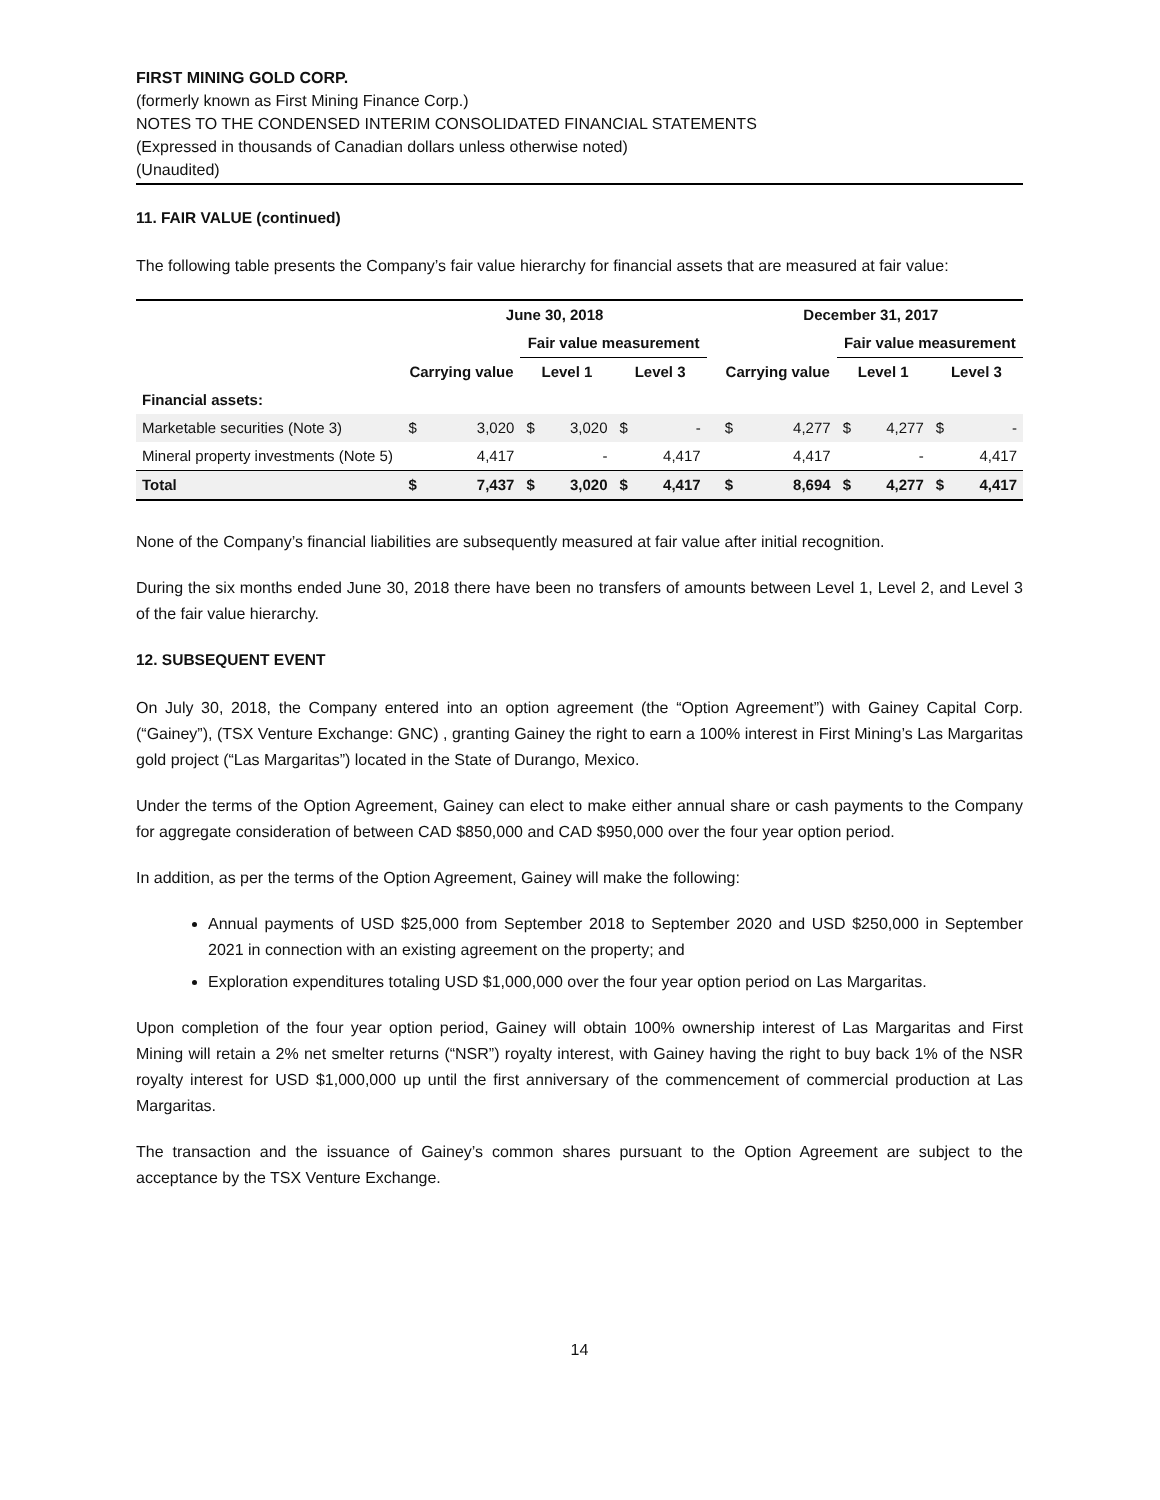FIRST MINING GOLD CORP.
(formerly known as First Mining Finance Corp.)
NOTES TO THE CONDENSED INTERIM CONSOLIDATED FINANCIAL STATEMENTS
(Expressed in thousands of Canadian dollars unless otherwise noted)
(Unaudited)
11. FAIR VALUE (continued)
The following table presents the Company’s fair value hierarchy for financial assets that are measured at fair value:
| | June 30, 2018 | | | | | | | December 31, 2017 | | | | | |
| --- | --- | --- | --- | --- | --- | --- | --- | --- | --- | --- | --- | --- | --- |
| | | | Fair value measurement | | | | | | | Fair value measurement | | | |
| | Carrying value | | Level 1 | | Level 3 | | | Carrying value | | Level 1 | | Level 3 | |
| Financial assets: | | | | | | | | | | | | | |
| Marketable securities (Note 3) | $ | 3,020 | $ | 3,020 | $ | - | | $ | 4,277 | $ | 4,277 | $ | - |
| Mineral property investments (Note 5) | | 4,417 | | - | | 4,417 | | | 4,417 | | - | | 4,417 |
| Total | $ | 7,437 | $ | 3,020 | $ | 4,417 | | $ | 8,694 | $ | 4,277 | $ | 4,417 |
None of the Company’s financial liabilities are subsequently measured at fair value after initial recognition.
During the six months ended June 30, 2018 there have been no transfers of amounts between Level 1, Level 2, and Level 3 of the fair value hierarchy.
12. SUBSEQUENT EVENT
On July 30, 2018, the Company entered into an option agreement (the “Option Agreement”) with Gainey Capital Corp. (“Gainey”), (TSX Venture Exchange: GNC) , granting Gainey the right to earn a 100% interest in First Mining’s Las Margaritas gold project (“Las Margaritas”) located in the State of Durango, Mexico.
Under the terms of the Option Agreement, Gainey can elect to make either annual share or cash payments to the Company for aggregate consideration of between CAD $850,000 and CAD $950,000 over the four year option period.
In addition, as per the terms of the Option Agreement, Gainey will make the following:
Annual payments of USD $25,000 from September 2018 to September 2020 and USD $250,000 in September 2021 in connection with an existing agreement on the property; and
Exploration expenditures totaling USD $1,000,000 over the four year option period on Las Margaritas.
Upon completion of the four year option period, Gainey will obtain 100% ownership interest of Las Margaritas and First Mining will retain a 2% net smelter returns (“NSR”) royalty interest, with Gainey having the right to buy back 1% of the NSR royalty interest for USD $1,000,000 up until the first anniversary of the commencement of commercial production at Las Margaritas.
The transaction and the issuance of Gainey’s common shares pursuant to the Option Agreement are subject to the acceptance by the TSX Venture Exchange.
14